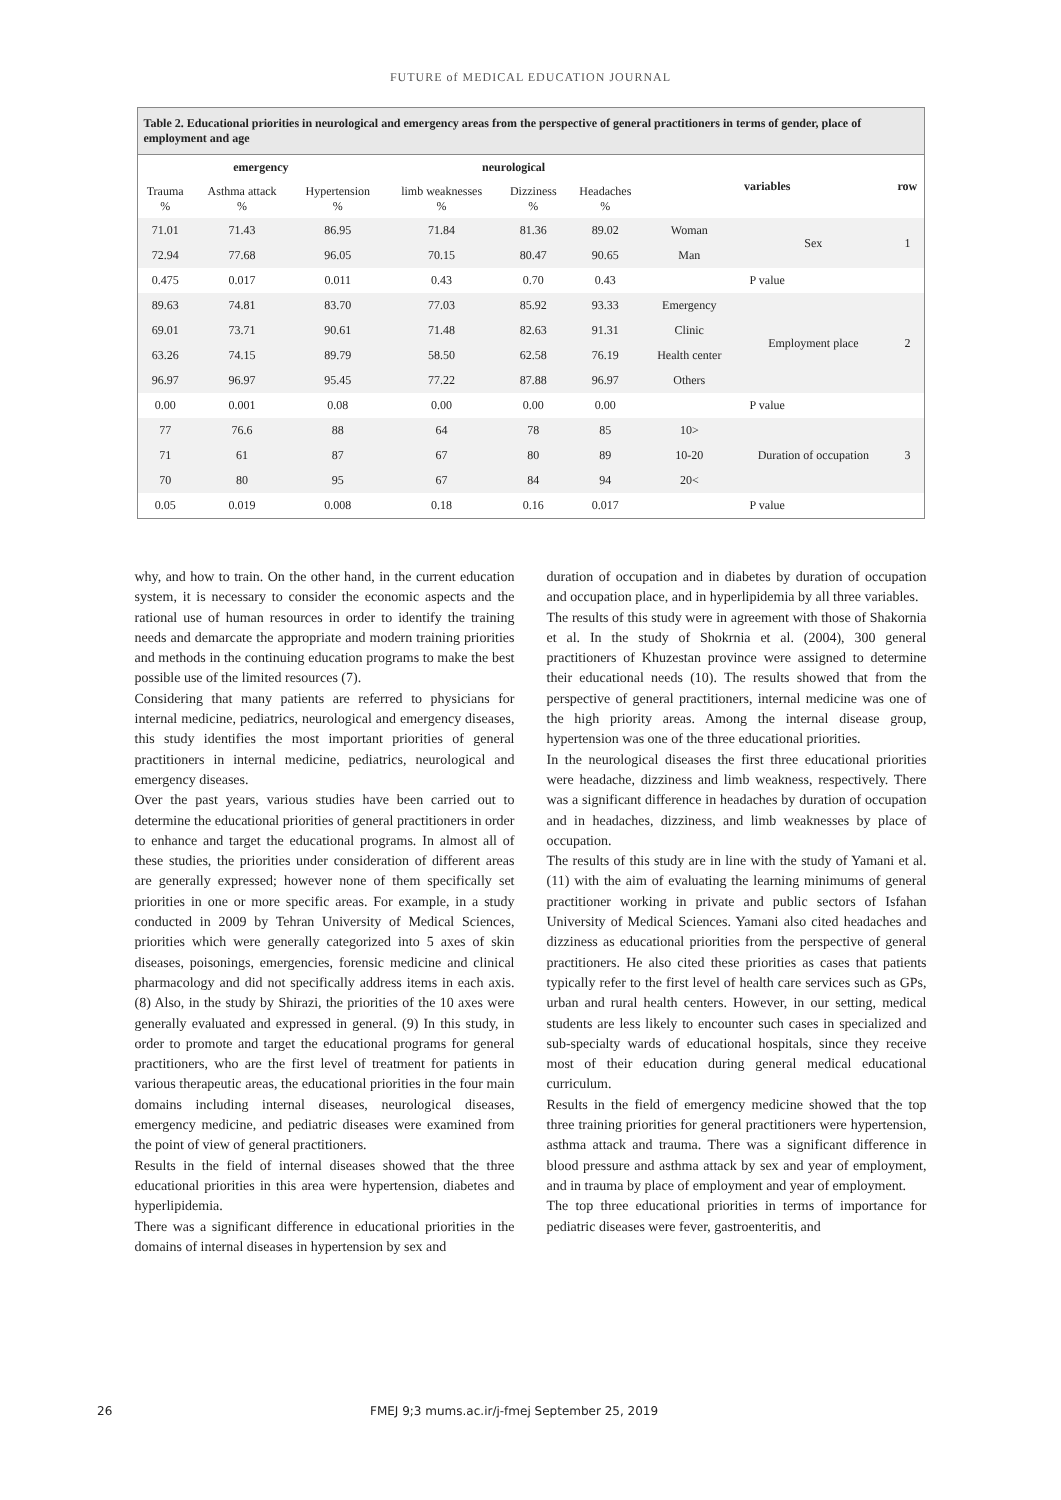FUTURE of MEDICAL EDUCATION JOURNAL
Table 2. Educational priorities in neurological and emergency areas from the perspective of general practitioners in terms of gender, place of employment and age
| emergency | | | neurological | | | variables | | row |
| --- | --- | --- | --- | --- | --- | --- | --- | --- |
| Trauma % | Asthma attack % | Hypertension % | limb weaknesses % | Dizziness % | Headaches % | | | |
| 71.01 | 71.43 | 86.95 | 71.84 | 81.36 | 89.02 | Woman | Sex | 1 |
| 72.94 | 77.68 | 96.05 | 70.15 | 80.47 | 90.65 | Man | | |
| 0.475 | 0.017 | 0.011 | 0.43 | 0.70 | 0.43 | P value | | |
| 89.63 | 74.81 | 83.70 | 77.03 | 85.92 | 93.33 | Emergency | Employment place | 2 |
| 69.01 | 73.71 | 90.61 | 71.48 | 82.63 | 91.31 | Clinic | | |
| 63.26 | 74.15 | 89.79 | 58.50 | 62.58 | 76.19 | Health center | | |
| 96.97 | 96.97 | 95.45 | 77.22 | 87.88 | 96.97 | Others | | |
| 0.00 | 0.001 | 0.08 | 0.00 | 0.00 | 0.00 | P value | | |
| 77 | 76.6 | 88 | 64 | 78 | 85 | 10> | Duration of occupation | 3 |
| 71 | 61 | 87 | 67 | 80 | 89 | 10-20 | | |
| 70 | 80 | 95 | 67 | 84 | 94 | 20< | | |
| 0.05 | 0.019 | 0.008 | 0.18 | 0.16 | 0.017 | P value | | |
why, and how to train. On the other hand, in the current education system, it is necessary to consider the economic aspects and the rational use of human resources in order to identify the training needs and demarcate the appropriate and modern training priorities and methods in the continuing education programs to make the best possible use of the limited resources (7).
Considering that many patients are referred to physicians for internal medicine, pediatrics, neurological and emergency diseases, this study identifies the most important priorities of general practitioners in internal medicine, pediatrics, neurological and emergency diseases.
Over the past years, various studies have been carried out to determine the educational priorities of general practitioners in order to enhance and target the educational programs. In almost all of these studies, the priorities under consideration of different areas are generally expressed; however none of them specifically set priorities in one or more specific areas. For example, in a study conducted in 2009 by Tehran University of Medical Sciences, priorities which were generally categorized into 5 axes of skin diseases, poisonings, emergencies, forensic medicine and clinical pharmacology and did not specifically address items in each axis. (8) Also, in the study by Shirazi, the priorities of the 10 axes were generally evaluated and expressed in general. (9) In this study, in order to promote and target the educational programs for general practitioners, who are the first level of treatment for patients in various therapeutic areas, the educational priorities in the four main domains including internal diseases, neurological diseases, emergency medicine, and pediatric diseases were examined from the point of view of general practitioners.
Results in the field of internal diseases showed that the three educational priorities in this area were hypertension, diabetes and hyperlipidemia.
There was a significant difference in educational priorities in the domains of internal diseases in hypertension by sex and
duration of occupation and in diabetes by duration of occupation and occupation place, and in hyperlipidemia by all three variables.
The results of this study were in agreement with those of Shakornia et al. In the study of Shokrnia et al. (2004), 300 general practitioners of Khuzestan province were assigned to determine their educational needs (10). The results showed that from the perspective of general practitioners, internal medicine was one of the high priority areas. Among the internal disease group, hypertension was one of the three educational priorities.
In the neurological diseases the first three educational priorities were headache, dizziness and limb weakness, respectively. There was a significant difference in headaches by duration of occupation and in headaches, dizziness, and limb weaknesses by place of occupation.
The results of this study are in line with the study of Yamani et al. (11) with the aim of evaluating the learning minimums of general practitioner working in private and public sectors of Isfahan University of Medical Sciences. Yamani also cited headaches and dizziness as educational priorities from the perspective of general practitioners. He also cited these priorities as cases that patients typically refer to the first level of health care services such as GPs, urban and rural health centers. However, in our setting, medical students are less likely to encounter such cases in specialized and sub-specialty wards of educational hospitals, since they receive most of their education during general medical educational curriculum.
Results in the field of emergency medicine showed that the top three training priorities for general practitioners were hypertension, asthma attack and trauma. There was a significant difference in blood pressure and asthma attack by sex and year of employment, and in trauma by place of employment and year of employment.
The top three educational priorities in terms of importance for pediatric diseases were fever, gastroenteritis, and
26 FMEJ 9;3 mums.ac.ir/j-fmej September 25, 2019